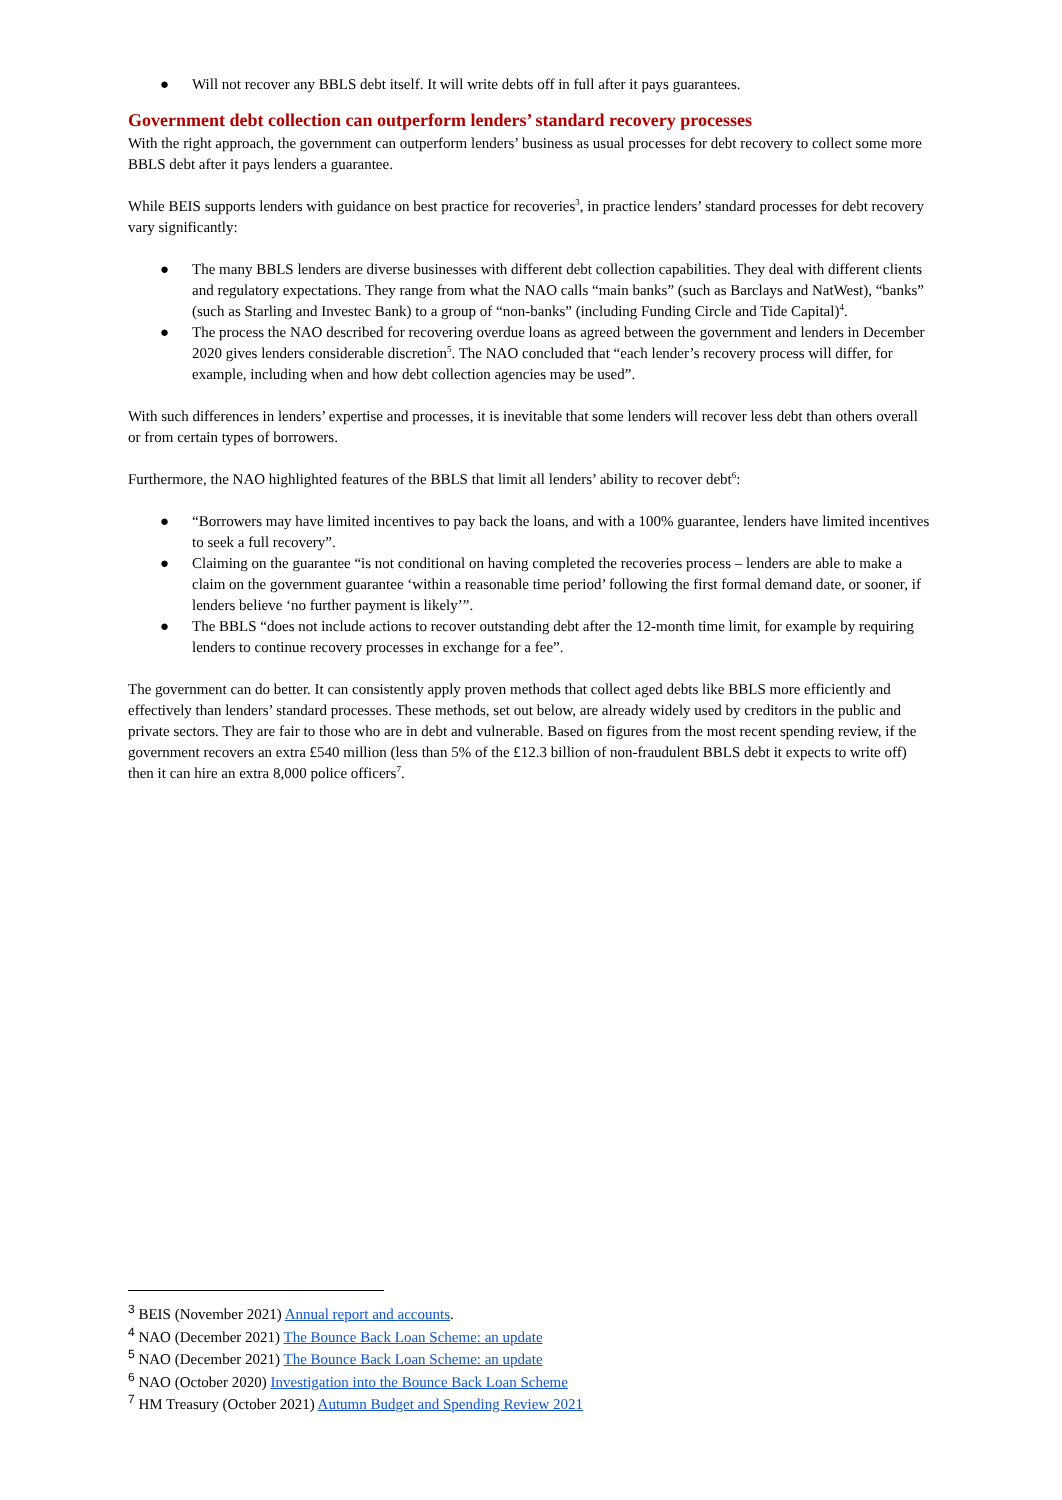● Will not recover any BBLS debt itself. It will write debts off in full after it pays guarantees.
Government debt collection can outperform lenders’ standard recovery processes
With the right approach, the government can outperform lenders’ business as usual processes for debt recovery to collect some more BBLS debt after it pays lenders a guarantee.
While BEIS supports lenders with guidance on best practice for recoveries<sup>3</sup>, in practice lenders’ standard processes for debt recovery vary significantly:
● The many BBLS lenders are diverse businesses with different debt collection capabilities. They deal with different clients and regulatory expectations. They range from what the NAO calls “main banks” (such as Barclays and NatWest), “banks” (such as Starling and Investec Bank) to a group of “non-banks” (including Funding Circle and Tide Capital)<sup>4</sup>.
● The process the NAO described for recovering overdue loans as agreed between the government and lenders in December 2020 gives lenders considerable discretion<sup>5</sup>. The NAO concluded that “each lender’s recovery process will differ, for example, including when and how debt collection agencies may be used”.
With such differences in lenders’ expertise and processes, it is inevitable that some lenders will recover less debt than others overall or from certain types of borrowers.
Furthermore, the NAO highlighted features of the BBLS that limit all lenders’ ability to recover debt<sup>6</sup>:
● “Borrowers may have limited incentives to pay back the loans, and with a 100% guarantee, lenders have limited incentives to seek a full recovery”.
● Claiming on the guarantee “is not conditional on having completed the recoveries process – lenders are able to make a claim on the government guarantee ‘within a reasonable time period’ following the first formal demand date, or sooner, if lenders believe ‘no further payment is likely’”.
● The BBLS “does not include actions to recover outstanding debt after the 12-month time limit, for example by requiring lenders to continue recovery processes in exchange for a fee”.
The government can do better. It can consistently apply proven methods that collect aged debts like BBLS more efficiently and effectively than lenders’ standard processes. These methods, set out below, are already widely used by creditors in the public and private sectors. They are fair to those who are in debt and vulnerable. Based on figures from the most recent spending review, if the government recovers an extra £540 million (less than 5% of the £12.3 billion of non-fraudulent BBLS debt it expects to write off) then it can hire an extra 8,000 police officers<sup>7</sup>.
<sup>3</sup> BEIS (November 2021) Annual report and accounts.
<sup>4</sup> NAO (December 2021) The Bounce Back Loan Scheme: an update
<sup>5</sup> NAO (December 2021) The Bounce Back Loan Scheme: an update
<sup>6</sup> NAO (October 2020) Investigation into the Bounce Back Loan Scheme
<sup>7</sup> HM Treasury (October 2021) Autumn Budget and Spending Review 2021